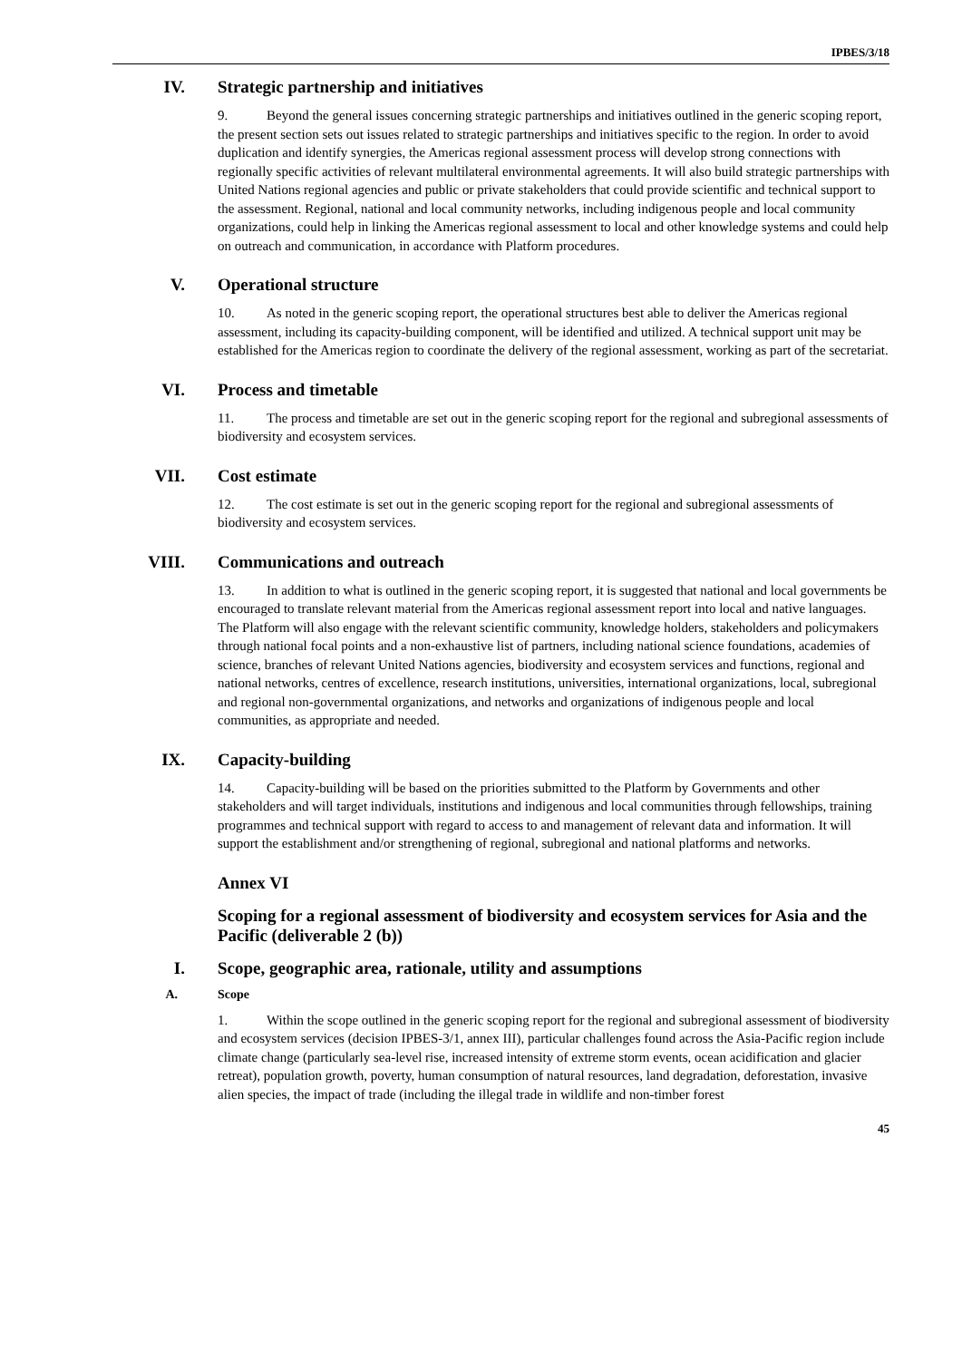IPBES/3/18
IV. Strategic partnership and initiatives
9. Beyond the general issues concerning strategic partnerships and initiatives outlined in the generic scoping report, the present section sets out issues related to strategic partnerships and initiatives specific to the region. In order to avoid duplication and identify synergies, the Americas regional assessment process will develop strong connections with regionally specific activities of relevant multilateral environmental agreements. It will also build strategic partnerships with United Nations regional agencies and public or private stakeholders that could provide scientific and technical support to the assessment. Regional, national and local community networks, including indigenous people and local community organizations, could help in linking the Americas regional assessment to local and other knowledge systems and could help on outreach and communication, in accordance with Platform procedures.
V. Operational structure
10. As noted in the generic scoping report, the operational structures best able to deliver the Americas regional assessment, including its capacity-building component, will be identified and utilized. A technical support unit may be established for the Americas region to coordinate the delivery of the regional assessment, working as part of the secretariat.
VI. Process and timetable
11. The process and timetable are set out in the generic scoping report for the regional and subregional assessments of biodiversity and ecosystem services.
VII. Cost estimate
12. The cost estimate is set out in the generic scoping report for the regional and subregional assessments of biodiversity and ecosystem services.
VIII. Communications and outreach
13. In addition to what is outlined in the generic scoping report, it is suggested that national and local governments be encouraged to translate relevant material from the Americas regional assessment report into local and native languages. The Platform will also engage with the relevant scientific community, knowledge holders, stakeholders and policymakers through national focal points and a non-exhaustive list of partners, including national science foundations, academies of science, branches of relevant United Nations agencies, biodiversity and ecosystem services and functions, regional and national networks, centres of excellence, research institutions, universities, international organizations, local, subregional and regional non-governmental organizations, and networks and organizations of indigenous people and local communities, as appropriate and needed.
IX. Capacity-building
14. Capacity-building will be based on the priorities submitted to the Platform by Governments and other stakeholders and will target individuals, institutions and indigenous and local communities through fellowships, training programmes and technical support with regard to access to and management of relevant data and information. It will support the establishment and/or strengthening of regional, subregional and national platforms and networks.
Annex VI
Scoping for a regional assessment of biodiversity and ecosystem services for Asia and the Pacific (deliverable 2 (b))
I. Scope, geographic area, rationale, utility and assumptions
A. Scope
1. Within the scope outlined in the generic scoping report for the regional and subregional assessment of biodiversity and ecosystem services (decision IPBES-3/1, annex III), particular challenges found across the Asia-Pacific region include climate change (particularly sea-level rise, increased intensity of extreme storm events, ocean acidification and glacier retreat), population growth, poverty, human consumption of natural resources, land degradation, deforestation, invasive alien species, the impact of trade (including the illegal trade in wildlife and non-timber forest
45